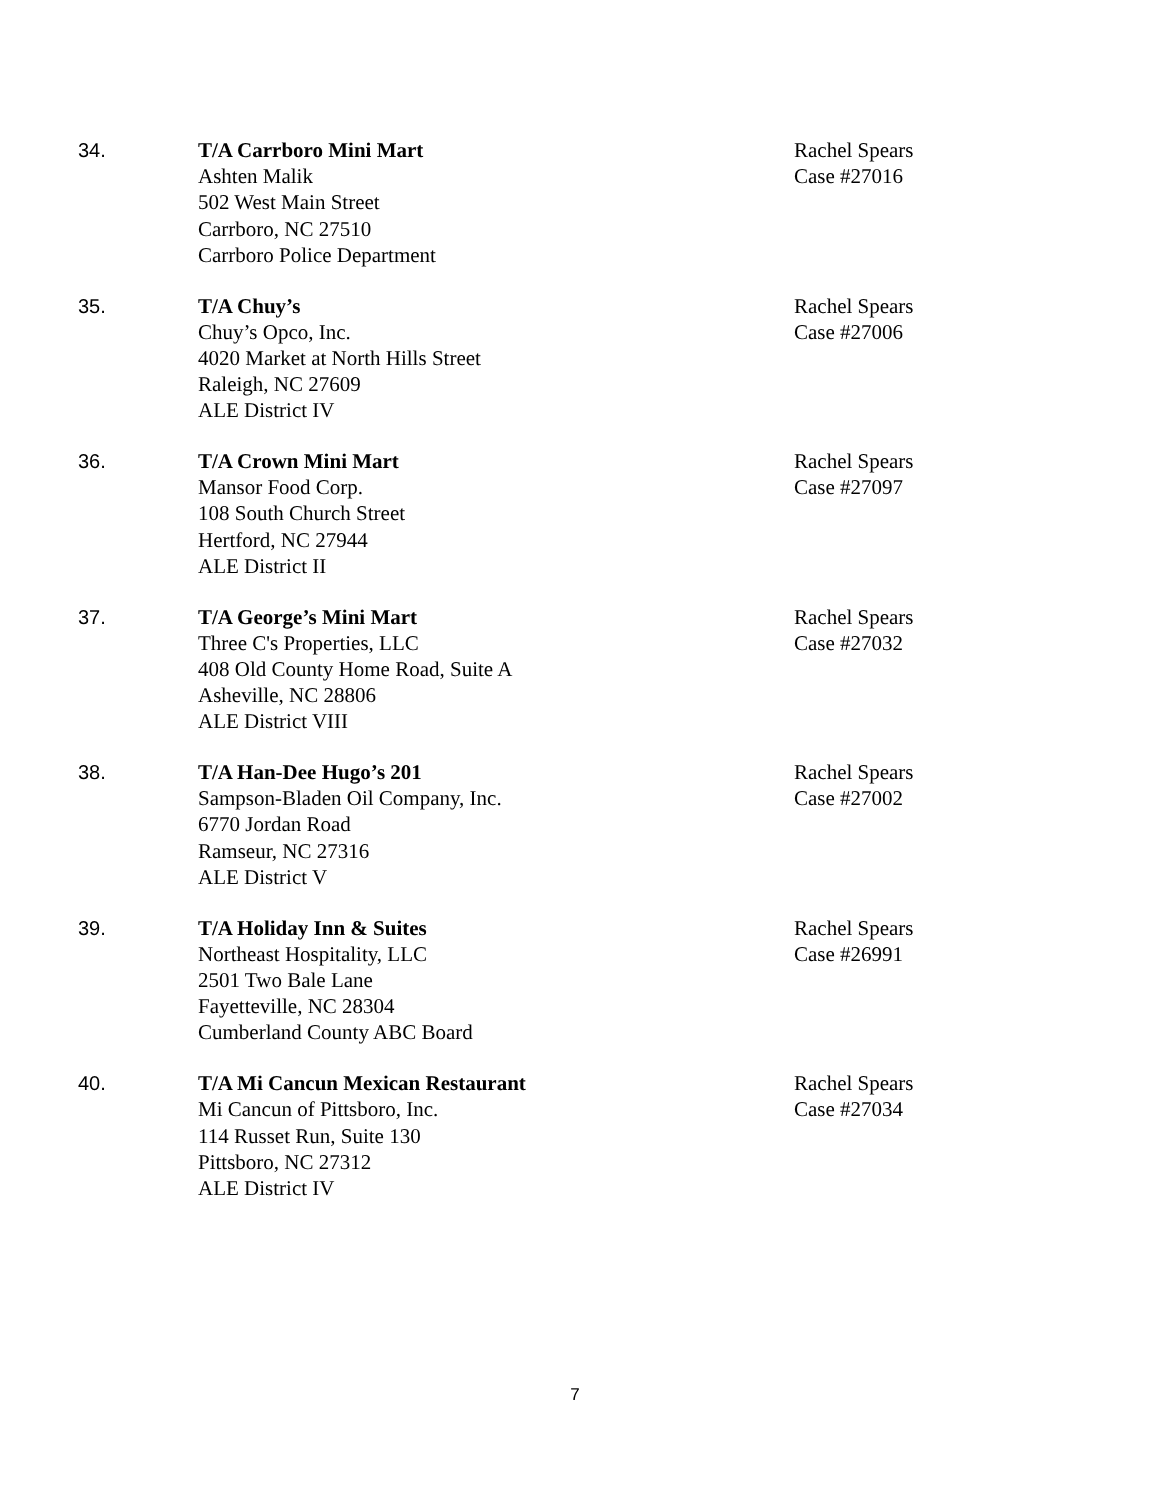34. T/A Carrboro Mini Mart
Ashten Malik
502 West Main Street
Carrboro, NC 27510
Carrboro Police Department
Rachel Spears
Case #27016
35. T/A Chuy’s
Chuy’s Opco, Inc.
4020 Market at North Hills Street
Raleigh, NC 27609
ALE District IV
Rachel Spears
Case #27006
36. T/A Crown Mini Mart
Mansor Food Corp.
108 South Church Street
Hertford, NC 27944
ALE District II
Rachel Spears
Case #27097
37. T/A George’s Mini Mart
Three C's Properties, LLC
408 Old County Home Road, Suite A
Asheville, NC 28806
ALE District VIII
Rachel Spears
Case #27032
38. T/A Han-Dee Hugo’s 201
Sampson-Bladen Oil Company, Inc.
6770 Jordan Road
Ramseur, NC 27316
ALE District V
Rachel Spears
Case #27002
39. T/A Holiday Inn & Suites
Northeast Hospitality, LLC
2501 Two Bale Lane
Fayetteville, NC 28304
Cumberland County ABC Board
Rachel Spears
Case #26991
40. T/A Mi Cancun Mexican Restaurant
Mi Cancun of Pittsboro, Inc.
114 Russet Run, Suite 130
Pittsboro, NC 27312
ALE District IV
Rachel Spears
Case #27034
7